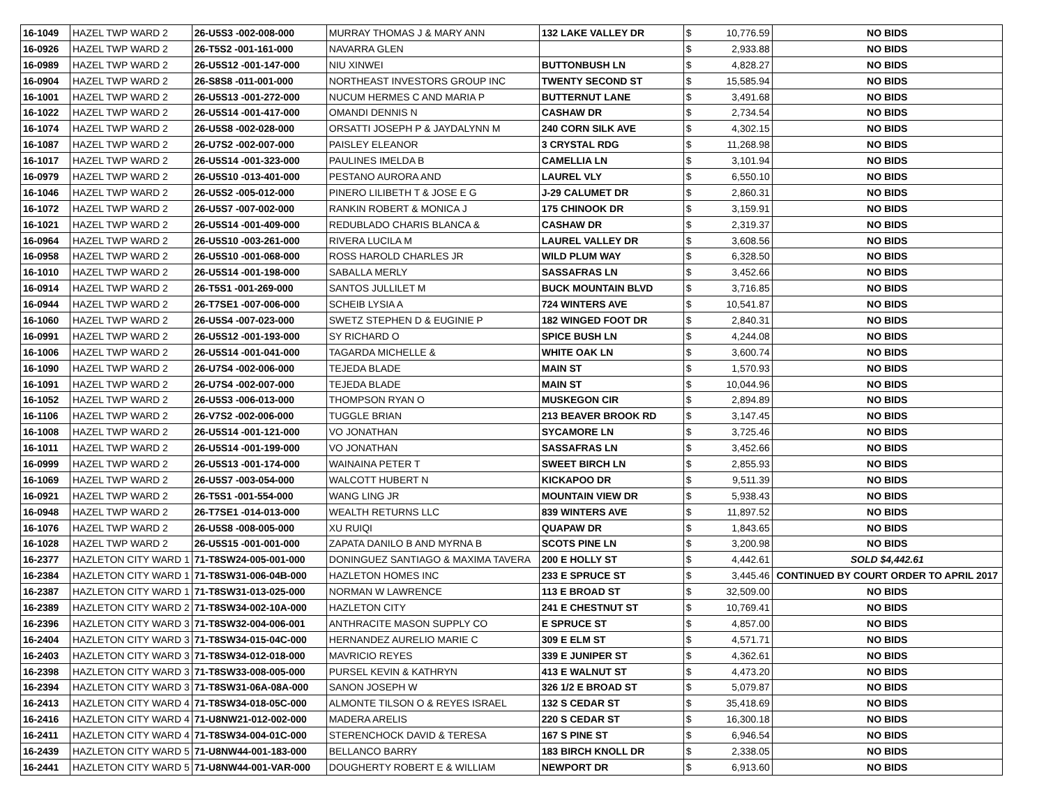| 16-1049 | HAZEL TWP WARD 2 | 26-U5S3 -002-008-000 | MURRAY THOMAS J & MARY ANN | 132 LAKE VALLEY DR | $ | 10,776.59 | NO BIDS |
| 16-0926 | HAZEL TWP WARD 2 | 26-T5S2 -001-161-000 | NAVARRA GLEN | | $ | 2,933.88 | NO BIDS |
| 16-0989 | HAZEL TWP WARD 2 | 26-U5S12 -001-147-000 | NIU XINWEI | BUTTONBUSH LN | $ | 4,828.27 | NO BIDS |
| 16-0904 | HAZEL TWP WARD 2 | 26-S8S8 -011-001-000 | NORTHEAST INVESTORS GROUP INC | TWENTY SECOND ST | $ | 15,585.94 | NO BIDS |
| 16-1001 | HAZEL TWP WARD 2 | 26-U5S13 -001-272-000 | NUCUM HERMES C AND MARIA P | BUTTERNUT LANE | $ | 3,491.68 | NO BIDS |
| 16-1022 | HAZEL TWP WARD 2 | 26-U5S14 -001-417-000 | OMANDI DENNIS N | CASHAW DR | $ | 2,734.54 | NO BIDS |
| 16-1074 | HAZEL TWP WARD 2 | 26-U5S8 -002-028-000 | ORSATTI JOSEPH P & JAYDALYNN M | 240 CORN SILK AVE | $ | 4,302.15 | NO BIDS |
| 16-1087 | HAZEL TWP WARD 2 | 26-U7S2 -002-007-000 | PAISLEY ELEANOR | 3 CRYSTAL RDG | $ | 11,268.98 | NO BIDS |
| 16-1017 | HAZEL TWP WARD 2 | 26-U5S14 -001-323-000 | PAULINES IMELDA B | CAMELLIA LN | $ | 3,101.94 | NO BIDS |
| 16-0979 | HAZEL TWP WARD 2 | 26-U5S10 -013-401-000 | PESTANO AURORA AND | LAUREL VLY | $ | 6,550.10 | NO BIDS |
| 16-1046 | HAZEL TWP WARD 2 | 26-U5S2 -005-012-000 | PINERO LILIBETH T & JOSE E G | J-29 CALUMET DR | $ | 2,860.31 | NO BIDS |
| 16-1072 | HAZEL TWP WARD 2 | 26-U5S7 -007-002-000 | RANKIN ROBERT & MONICA J | 175 CHINOOK DR | $ | 3,159.91 | NO BIDS |
| 16-1021 | HAZEL TWP WARD 2 | 26-U5S14 -001-409-000 | REDUBLADO CHARIS BLANCA & | CASHAW DR | $ | 2,319.37 | NO BIDS |
| 16-0964 | HAZEL TWP WARD 2 | 26-U5S10 -003-261-000 | RIVERA LUCILA M | LAUREL VALLEY DR | $ | 3,608.56 | NO BIDS |
| 16-0958 | HAZEL TWP WARD 2 | 26-U5S10 -001-068-000 | ROSS HAROLD CHARLES JR | WILD PLUM WAY | $ | 6,328.50 | NO BIDS |
| 16-1010 | HAZEL TWP WARD 2 | 26-U5S14 -001-198-000 | SABALLA MERLY | SASSAFRAS LN | $ | 3,452.66 | NO BIDS |
| 16-0914 | HAZEL TWP WARD 2 | 26-T5S1 -001-269-000 | SANTOS JULLILET M | BUCK MOUNTAIN BLVD | $ | 3,716.85 | NO BIDS |
| 16-0944 | HAZEL TWP WARD 2 | 26-T7SE1 -007-006-000 | SCHEIB LYSIA A | 724 WINTERS AVE | $ | 10,541.87 | NO BIDS |
| 16-1060 | HAZEL TWP WARD 2 | 26-U5S4 -007-023-000 | SWETZ STEPHEN D & EUGINIE P | 182 WINGED FOOT DR | $ | 2,840.31 | NO BIDS |
| 16-0991 | HAZEL TWP WARD 2 | 26-U5S12 -001-193-000 | SY RICHARD O | SPICE BUSH LN | $ | 4,244.08 | NO BIDS |
| 16-1006 | HAZEL TWP WARD 2 | 26-U5S14 -001-041-000 | TAGARDA MICHELLE & | WHITE OAK LN | $ | 3,600.74 | NO BIDS |
| 16-1090 | HAZEL TWP WARD 2 | 26-U7S4 -002-006-000 | TEJEDA BLADE | MAIN ST | $ | 1,570.93 | NO BIDS |
| 16-1091 | HAZEL TWP WARD 2 | 26-U7S4 -002-007-000 | TEJEDA BLADE | MAIN ST | $ | 10,044.96 | NO BIDS |
| 16-1052 | HAZEL TWP WARD 2 | 26-U5S3 -006-013-000 | THOMPSON RYAN O | MUSKEGON CIR | $ | 2,894.89 | NO BIDS |
| 16-1106 | HAZEL TWP WARD 2 | 26-V7S2 -002-006-000 | TUGGLE BRIAN | 213 BEAVER BROOK RD | $ | 3,147.45 | NO BIDS |
| 16-1008 | HAZEL TWP WARD 2 | 26-U5S14 -001-121-000 | VO JONATHAN | SYCAMORE LN | $ | 3,725.46 | NO BIDS |
| 16-1011 | HAZEL TWP WARD 2 | 26-U5S14 -001-199-000 | VO JONATHAN | SASSAFRAS LN | $ | 3,452.66 | NO BIDS |
| 16-0999 | HAZEL TWP WARD 2 | 26-U5S13 -001-174-000 | WAINAINA PETER T | SWEET BIRCH LN | $ | 2,855.93 | NO BIDS |
| 16-1069 | HAZEL TWP WARD 2 | 26-U5S7 -003-054-000 | WALCOTT HUBERT N | KICKAPOO DR | $ | 9,511.39 | NO BIDS |
| 16-0921 | HAZEL TWP WARD 2 | 26-T5S1 -001-554-000 | WANG LING JR | MOUNTAIN VIEW DR | $ | 5,938.43 | NO BIDS |
| 16-0948 | HAZEL TWP WARD 2 | 26-T7SE1 -014-013-000 | WEALTH RETURNS LLC | 839 WINTERS AVE | $ | 11,897.52 | NO BIDS |
| 16-1076 | HAZEL TWP WARD 2 | 26-U5S8 -008-005-000 | XU RUIQI | QUAPAW DR | $ | 1,843.65 | NO BIDS |
| 16-1028 | HAZEL TWP WARD 2 | 26-U5S15 -001-001-000 | ZAPATA DANILO B AND MYRNA B | SCOTS PINE LN | $ | 3,200.98 | NO BIDS |
| 16-2377 | HAZLETON CITY WARD 1 | 71-T8SW24-005-001-000 | DONINGUEZ SANTIAGO & MAXIMA TAVERA | 200 E HOLLY ST | $ | 4,442.61 | SOLD $4,442.61 |
| 16-2384 | HAZLETON CITY WARD 1 | 71-T8SW31-006-04B-000 | HAZLETON HOMES INC | 233 E SPRUCE ST | $ | 3,445.46 | CONTINUED BY COURT ORDER TO APRIL 2017 |
| 16-2387 | HAZLETON CITY WARD 1 | 71-T8SW31-013-025-000 | NORMAN W LAWRENCE | 113 E BROAD ST | $ | 32,509.00 | NO BIDS |
| 16-2389 | HAZLETON CITY WARD 2 | 71-T8SW34-002-10A-000 | HAZLETON CITY | 241 E CHESTNUT ST | $ | 10,769.41 | NO BIDS |
| 16-2396 | HAZLETON CITY WARD 3 | 71-T8SW32-004-006-001 | ANTHRACITE MASON SUPPLY CO | E SPRUCE ST | $ | 4,857.00 | NO BIDS |
| 16-2404 | HAZLETON CITY WARD 3 | 71-T8SW34-015-04C-000 | HERNANDEZ AURELIO MARIE C | 309 E ELM ST | $ | 4,571.71 | NO BIDS |
| 16-2403 | HAZLETON CITY WARD 3 | 71-T8SW34-012-018-000 | MAVRICIO REYES | 339 E JUNIPER ST | $ | 4,362.61 | NO BIDS |
| 16-2398 | HAZLETON CITY WARD 3 | 71-T8SW33-008-005-000 | PURSEL KEVIN & KATHRYN | 413 E WALNUT ST | $ | 4,473.20 | NO BIDS |
| 16-2394 | HAZLETON CITY WARD 3 | 71-T8SW31-06A-08A-000 | SANON JOSEPH W | 326 1/2 E BROAD ST | $ | 5,079.87 | NO BIDS |
| 16-2413 | HAZLETON CITY WARD 4 | 71-T8SW34-018-05C-000 | ALMONTE TILSON O & REYES ISRAEL | 132 S CEDAR ST | $ | 35,418.69 | NO BIDS |
| 16-2416 | HAZLETON CITY WARD 4 | 71-U8NW21-012-002-000 | MADERA ARELIS | 220 S CEDAR ST | $ | 16,300.18 | NO BIDS |
| 16-2411 | HAZLETON CITY WARD 4 | 71-T8SW34-004-01C-000 | STERENCHOCK DAVID & TERESA | 167 S PINE ST | $ | 6,946.54 | NO BIDS |
| 16-2439 | HAZLETON CITY WARD 5 | 71-U8NW44-001-183-000 | BELLANCO BARRY | 183 BIRCH KNOLL DR | $ | 2,338.05 | NO BIDS |
| 16-2441 | HAZLETON CITY WARD 5 | 71-U8NW44-001-VAR-000 | DOUGHERTY ROBERT E & WILLIAM | NEWPORT DR | $ | 6,913.60 | NO BIDS |